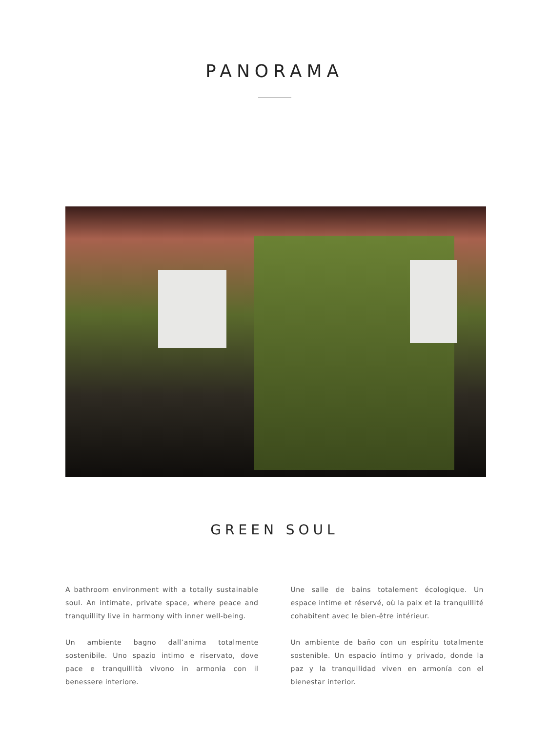PANORAMA
GREEN SOUL
A bathroom environment with a totally sustainable soul. An intimate, private space, where peace and tranquillity live in harmony with inner well-being.
Un ambiente bagno dall’anima totalmente sostenibile. Uno spazio intimo e riservato, dove pace e tranquillità vivono in armonia con il benessere interiore.
Une salle de bains totalement écologique. Un espace intime et réservé, où la paix et la tranquillité cohabitent avec le bien-être intérieur.
Un ambiente de baño con un espíritu totalmente sostenible. Un espacio íntimo y privado, donde la paz y la tranquilidad viven en armonía con el bienestar interior.